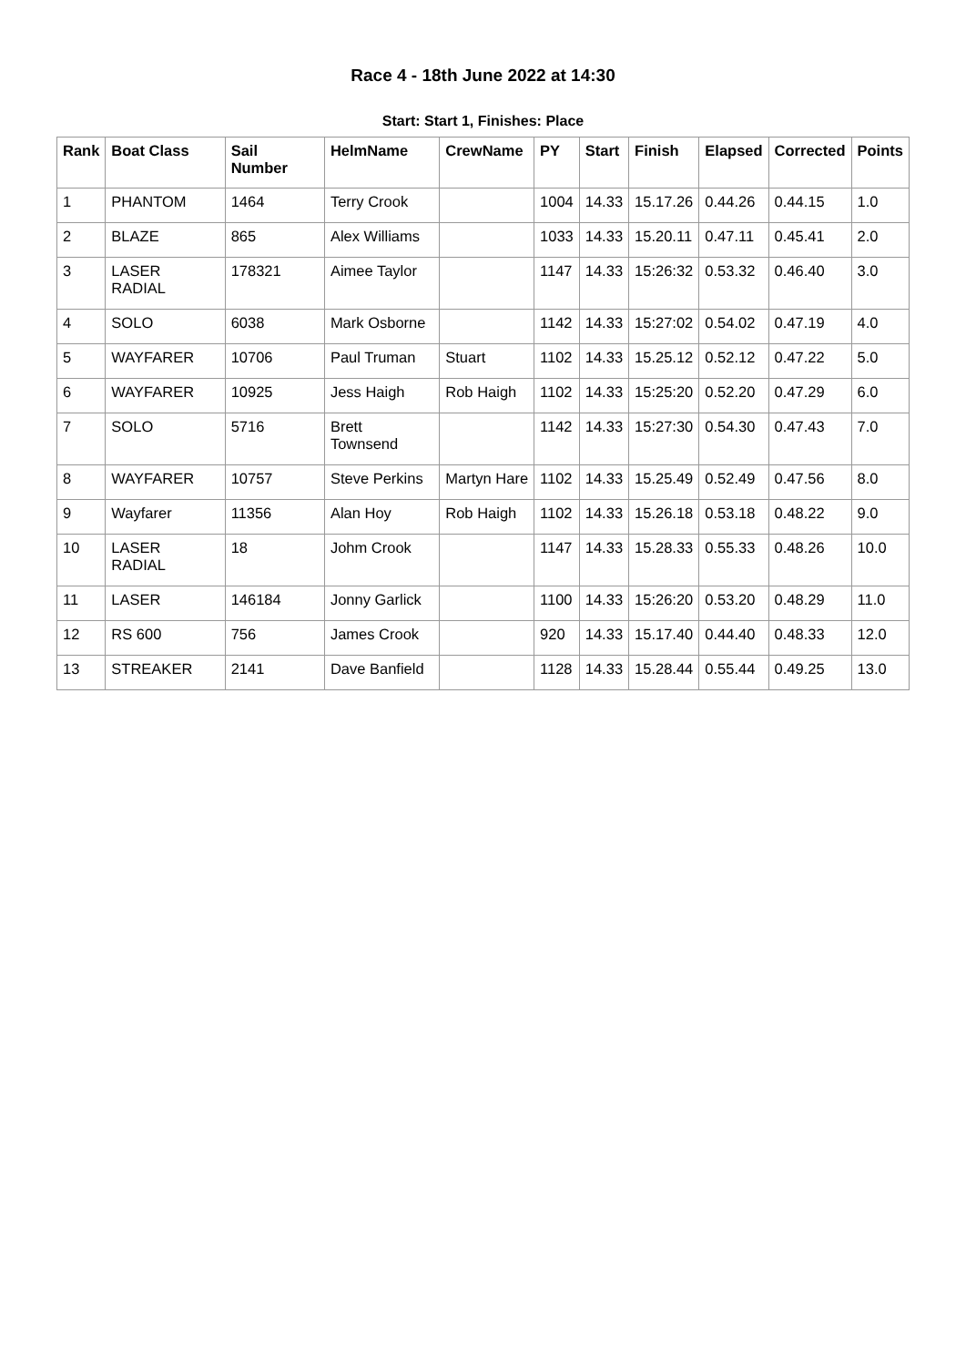Race 4 - 18th June 2022 at 14:30
Start: Start 1, Finishes: Place
| Rank | Boat Class | Sail Number | HelmName | CrewName | PY | Start | Finish | Elapsed | Corrected | Points |
| --- | --- | --- | --- | --- | --- | --- | --- | --- | --- | --- |
| 1 | PHANTOM | 1464 | Terry Crook | | 1004 | 14.33 | 15.17.26 | 0.44.26 | 0.44.15 | 1.0 |
| 2 | BLAZE | 865 | Alex Williams | | 1033 | 14.33 | 15.20.11 | 0.47.11 | 0.45.41 | 2.0 |
| 3 | LASER RADIAL | 178321 | Aimee Taylor | | 1147 | 14.33 | 15:26:32 | 0.53.32 | 0.46.40 | 3.0 |
| 4 | SOLO | 6038 | Mark Osborne | | 1142 | 14.33 | 15:27:02 | 0.54.02 | 0.47.19 | 4.0 |
| 5 | WAYFARER | 10706 | Paul Truman | Stuart | 1102 | 14.33 | 15.25.12 | 0.52.12 | 0.47.22 | 5.0 |
| 6 | WAYFARER | 10925 | Jess Haigh | Rob Haigh | 1102 | 14.33 | 15:25:20 | 0.52.20 | 0.47.29 | 6.0 |
| 7 | SOLO | 5716 | Brett Townsend | | 1142 | 14.33 | 15:27:30 | 0.54.30 | 0.47.43 | 7.0 |
| 8 | WAYFARER | 10757 | Steve Perkins | Martyn Hare | 1102 | 14.33 | 15.25.49 | 0.52.49 | 0.47.56 | 8.0 |
| 9 | Wayfarer | 11356 | Alan Hoy | Rob Haigh | 1102 | 14.33 | 15.26.18 | 0.53.18 | 0.48.22 | 9.0 |
| 10 | LASER RADIAL | 18 | Johm Crook | | 1147 | 14.33 | 15.28.33 | 0.55.33 | 0.48.26 | 10.0 |
| 11 | LASER | 146184 | Jonny Garlick | | 1100 | 14.33 | 15:26:20 | 0.53.20 | 0.48.29 | 11.0 |
| 12 | RS 600 | 756 | James Crook | | 920 | 14.33 | 15.17.40 | 0.44.40 | 0.48.33 | 12.0 |
| 13 | STREAKER | 2141 | Dave Banfield | | 1128 | 14.33 | 15.28.44 | 0.55.44 | 0.49.25 | 13.0 |